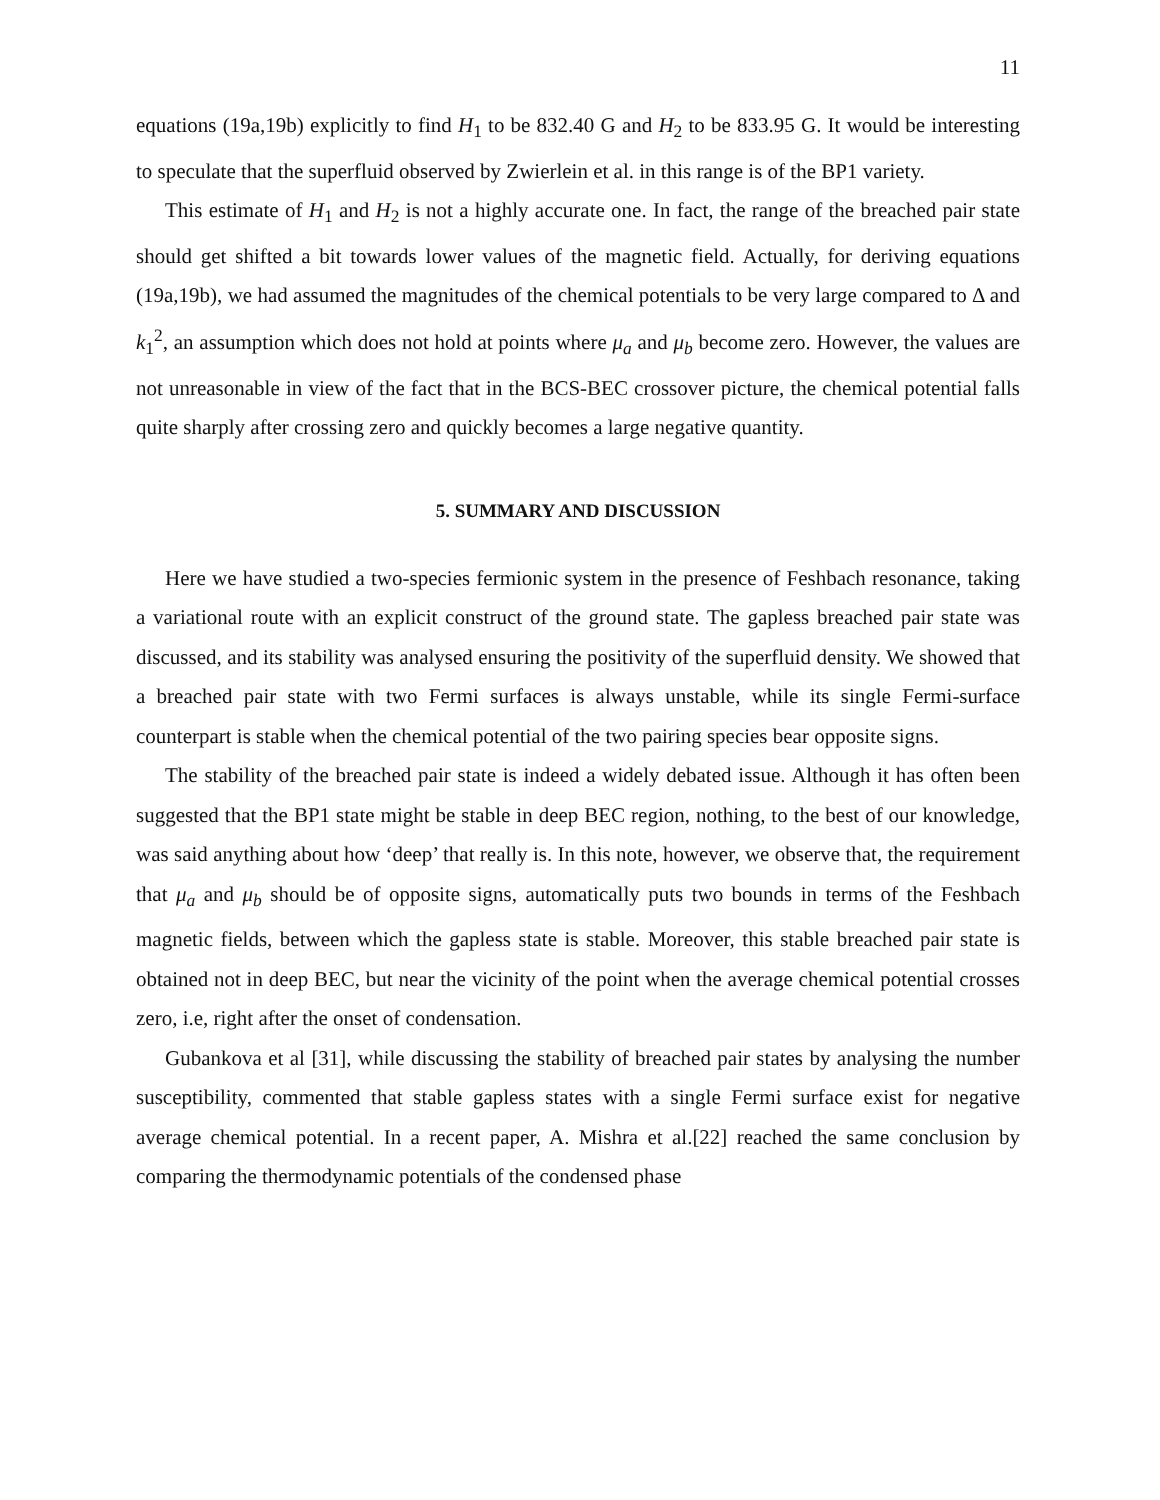11
equations (19a,19b) explicitly to find H<sub>1</sub> to be 832.40 G and H<sub>2</sub> to be 833.95 G. It would be interesting to speculate that the superfluid observed by Zwierlein et al. in this range is of the BP1 variety.
This estimate of H<sub>1</sub> and H<sub>2</sub> is not a highly accurate one. In fact, the range of the breached pair state should get shifted a bit towards lower values of the magnetic field. Actually, for deriving equations (19a,19b), we had assumed the magnitudes of the chemical potentials to be very large compared to Δ and k<sub>1</sub><sup>2</sup>, an assumption which does not hold at points where μ<sub>a</sub> and μ<sub>b</sub> become zero. However, the values are not unreasonable in view of the fact that in the BCS-BEC crossover picture, the chemical potential falls quite sharply after crossing zero and quickly becomes a large negative quantity.
5. SUMMARY AND DISCUSSION
Here we have studied a two-species fermionic system in the presence of Feshbach resonance, taking a variational route with an explicit construct of the ground state. The gapless breached pair state was discussed, and its stability was analysed ensuring the positivity of the superfluid density. We showed that a breached pair state with two Fermi surfaces is always unstable, while its single Fermi-surface counterpart is stable when the chemical potential of the two pairing species bear opposite signs.
The stability of the breached pair state is indeed a widely debated issue. Although it has often been suggested that the BP1 state might be stable in deep BEC region, nothing, to the best of our knowledge, was said anything about how ‘deep’ that really is. In this note, however, we observe that, the requirement that μ<sub>a</sub> and μ<sub>b</sub> should be of opposite signs, automatically puts two bounds in terms of the Feshbach magnetic fields, between which the gapless state is stable. Moreover, this stable breached pair state is obtained not in deep BEC, but near the vicinity of the point when the average chemical potential crosses zero, i.e, right after the onset of condensation.
Gubankova et al [31], while discussing the stability of breached pair states by analysing the number susceptibility, commented that stable gapless states with a single Fermi surface exist for negative average chemical potential. In a recent paper, A. Mishra et al.[22] reached the same conclusion by comparing the thermodynamic potentials of the condensed phase